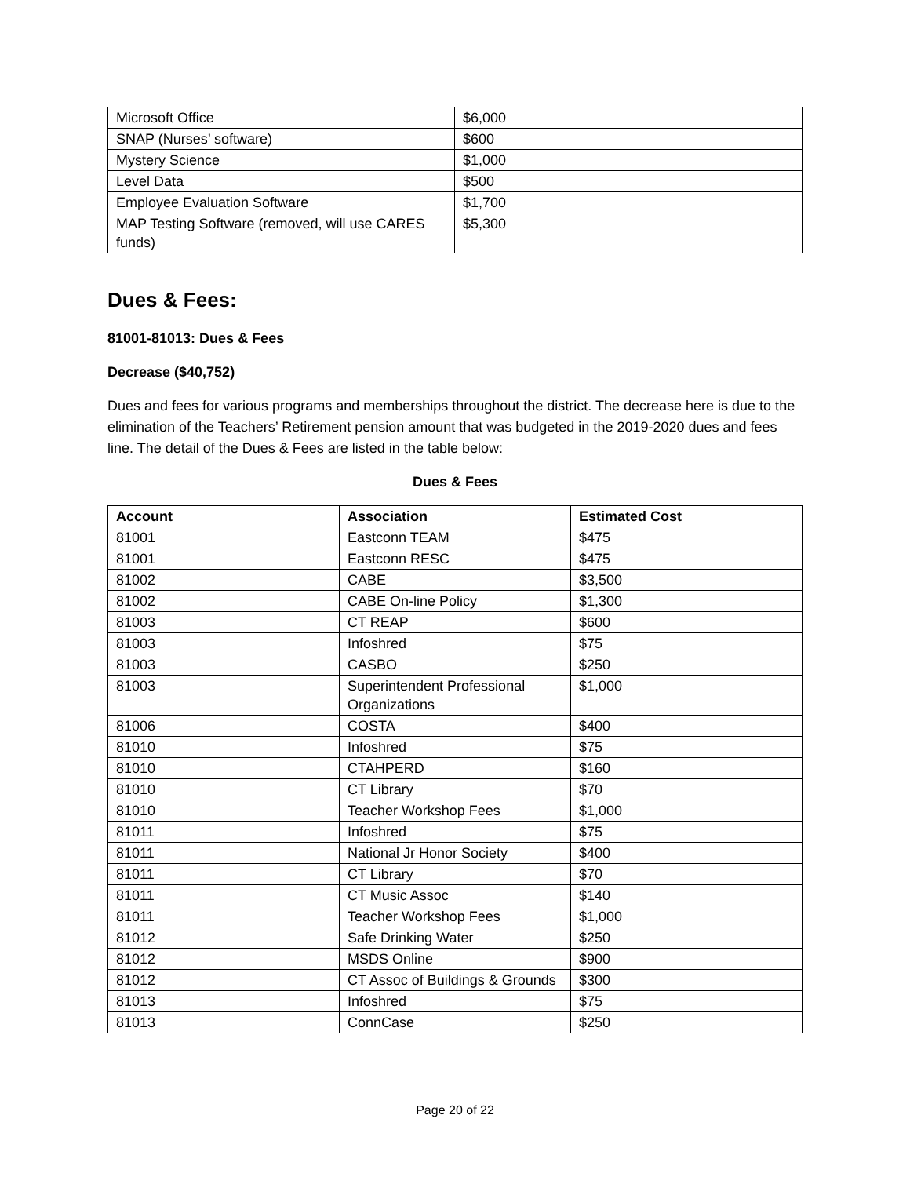| Microsoft Office | $6,000 |
| SNAP (Nurses’ software) | $600 |
| Mystery Science | $1,000 |
| Level Data | $500 |
| Employee Evaluation Software | $1,700 |
| MAP Testing Software (removed, will use CARES funds) | $ 5,300 |
Dues & Fees:
81001-81013: Dues & Fees
Decrease ($40,752)
Dues and fees for various programs and memberships throughout the district. The decrease here is due to the elimination of the Teachers’ Retirement pension amount that was budgeted in the 2019-2020 dues and fees line. The detail of the Dues & Fees are listed in the table below:
Dues & Fees
| Account | Association | Estimated Cost |
| --- | --- | --- |
| 81001 | Eastconn TEAM | $475 |
| 81001 | Eastconn RESC | $475 |
| 81002 | CABE | $3,500 |
| 81002 | CABE On-line Policy | $1,300 |
| 81003 | CT REAP | $600 |
| 81003 | Infoshred | $75 |
| 81003 | CASBO | $250 |
| 81003 | Superintendent Professional Organizations | $1,000 |
| 81006 | COSTA | $400 |
| 81010 | Infoshred | $75 |
| 81010 | CTAHPERD | $160 |
| 81010 | CT Library | $70 |
| 81010 | Teacher Workshop Fees | $1,000 |
| 81011 | Infoshred | $75 |
| 81011 | National Jr Honor Society | $400 |
| 81011 | CT Library | $70 |
| 81011 | CT Music Assoc | $140 |
| 81011 | Teacher Workshop Fees | $1,000 |
| 81012 | Safe Drinking Water | $250 |
| 81012 | MSDS Online | $900 |
| 81012 | CT Assoc of Buildings & Grounds | $300 |
| 81013 | Infoshred | $75 |
| 81013 | ConnCase | $250 |
Page 20 of 22